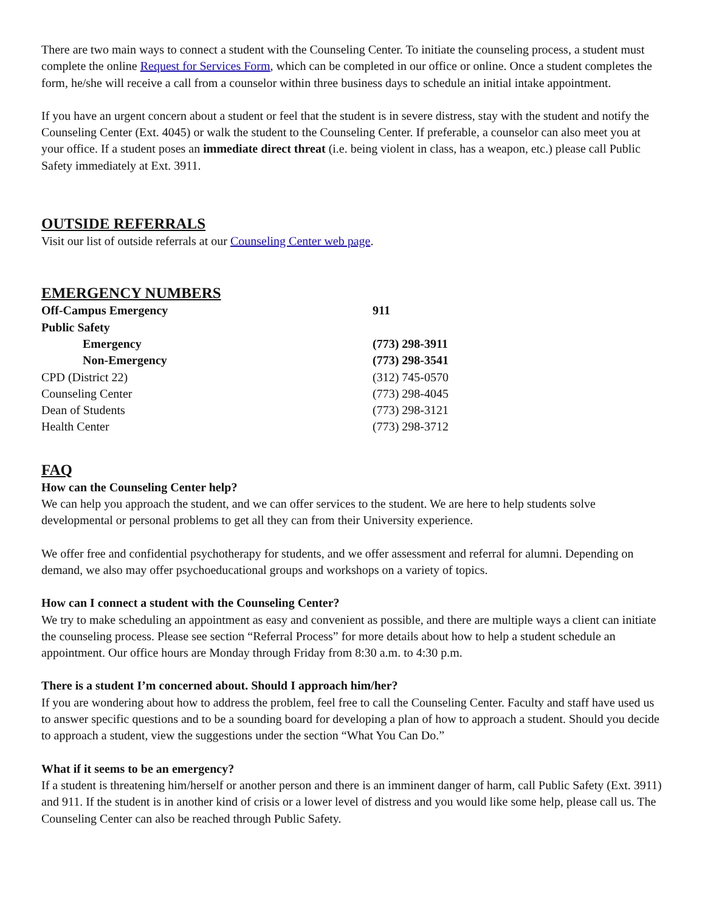There are two main ways to connect a student with the Counseling Center. To initiate the counseling process, a student must complete the online Request for Services Form, which can be completed in our office or online. Once a student completes the form, he/she will receive a call from a counselor within three business days to schedule an initial intake appointment.
If you have an urgent concern about a student or feel that the student is in severe distress, stay with the student and notify the Counseling Center (Ext. 4045) or walk the student to the Counseling Center. If preferable, a counselor can also meet you at your office. If a student poses an immediate direct threat (i.e. being violent in class, has a weapon, etc.) please call Public Safety immediately at Ext. 3911.
OUTSIDE REFERRALS
Visit our list of outside referrals at our Counseling Center web page.
EMERGENCY NUMBERS
| Off-Campus Emergency | 911 |
| Public Safety | |
| Emergency | (773) 298-3911 |
| Non-Emergency | (773) 298-3541 |
| CPD (District 22) | (312) 745-0570 |
| Counseling Center | (773) 298-4045 |
| Dean of Students | (773) 298-3121 |
| Health Center | (773) 298-3712 |
FAQ
How can the Counseling Center help?
We can help you approach the student, and we can offer services to the student. We are here to help students solve developmental or personal problems to get all they can from their University experience.
We offer free and confidential psychotherapy for students, and we offer assessment and referral for alumni. Depending on demand, we also may offer psychoeducational groups and workshops on a variety of topics.
How can I connect a student with the Counseling Center?
We try to make scheduling an appointment as easy and convenient as possible, and there are multiple ways a client can initiate the counseling process. Please see section “Referral Process” for more details about how to help a student schedule an appointment. Our office hours are Monday through Friday from 8:30 a.m. to 4:30 p.m.
There is a student I’m concerned about. Should I approach him/her?
If you are wondering about how to address the problem, feel free to call the Counseling Center. Faculty and staff have used us to answer specific questions and to be a sounding board for developing a plan of how to approach a student. Should you decide to approach a student, view the suggestions under the section “What You Can Do.”
What if it seems to be an emergency?
If a student is threatening him/herself or another person and there is an imminent danger of harm, call Public Safety (Ext. 3911) and 911. If the student is in another kind of crisis or a lower level of distress and you would like some help, please call us. The Counseling Center can also be reached through Public Safety.